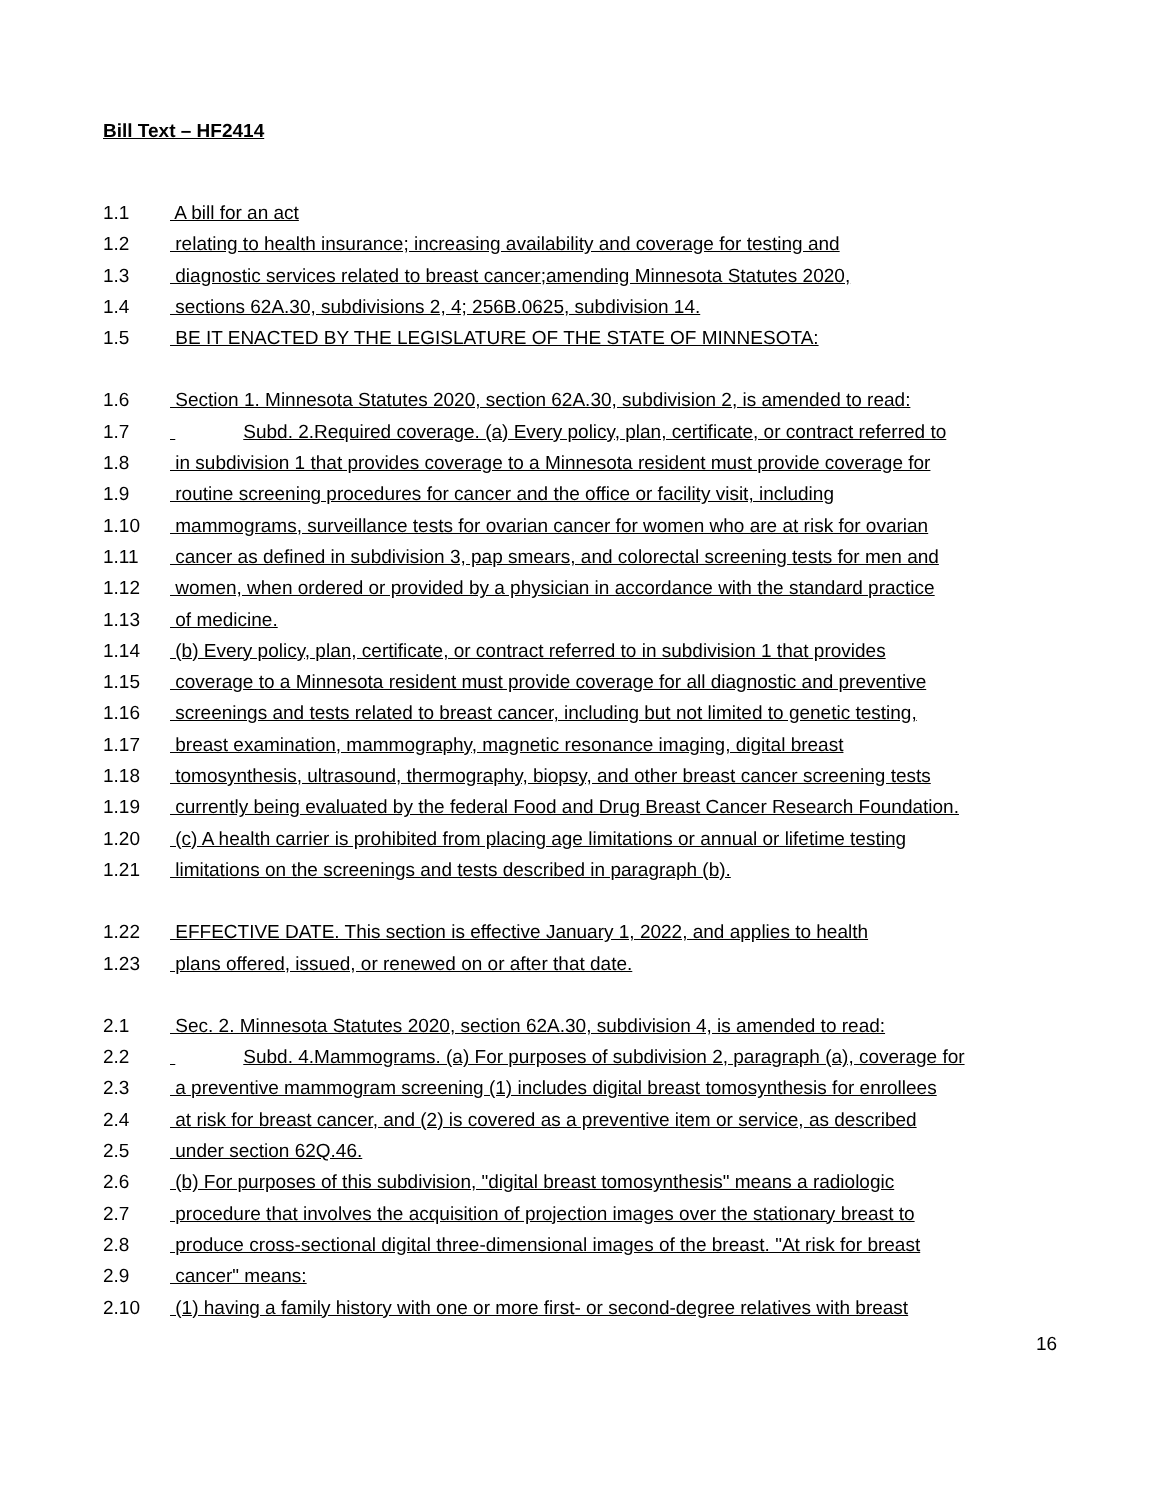Bill Text – HF2414
1.1 A bill for an act
1.2 relating to health insurance; increasing availability and coverage for testing and
1.3 diagnostic services related to breast cancer;amending Minnesota Statutes 2020,
1.4 sections 62A.30, subdivisions 2, 4; 256B.0625, subdivision 14.
1.5 BE IT ENACTED BY THE LEGISLATURE OF THE STATE OF MINNESOTA:
1.6 Section 1. Minnesota Statutes 2020, section 62A.30, subdivision 2, is amended to read:
1.7 Subd. 2.Required coverage. (a) Every policy, plan, certificate, or contract referred to
1.8 in subdivision 1 that provides coverage to a Minnesota resident must provide coverage for
1.9 routine screening procedures for cancer and the office or facility visit, including
1.10 mammograms, surveillance tests for ovarian cancer for women who are at risk for ovarian
1.11 cancer as defined in subdivision 3, pap smears, and colorectal screening tests for men and
1.12 women, when ordered or provided by a physician in accordance with the standard practice
1.13 of medicine.
1.14 (b) Every policy, plan, certificate, or contract referred to in subdivision 1 that provides
1.15 coverage to a Minnesota resident must provide coverage for all diagnostic and preventive
1.16 screenings and tests related to breast cancer, including but not limited to genetic testing,
1.17 breast examination, mammography, magnetic resonance imaging, digital breast
1.18 tomosynthesis, ultrasound, thermography, biopsy, and other breast cancer screening tests
1.19 currently being evaluated by the federal Food and Drug Breast Cancer Research Foundation.
1.20 (c) A health carrier is prohibited from placing age limitations or annual or lifetime testing
1.21 limitations on the screenings and tests described in paragraph (b).
1.22 EFFECTIVE DATE. This section is effective January 1, 2022, and applies to health
1.23 plans offered, issued, or renewed on or after that date.
2.1 Sec. 2. Minnesota Statutes 2020, section 62A.30, subdivision 4, is amended to read:
2.2 Subd. 4.Mammograms. (a) For purposes of subdivision 2, paragraph (a), coverage for
2.3 a preventive mammogram screening (1) includes digital breast tomosynthesis for enrollees
2.4 at risk for breast cancer, and (2) is covered as a preventive item or service, as described
2.5 under section 62Q.46.
2.6 (b) For purposes of this subdivision, "digital breast tomosynthesis" means a radiologic
2.7 procedure that involves the acquisition of projection images over the stationary breast to
2.8 produce cross-sectional digital three-dimensional images of the breast. "At risk for breast
2.9 cancer" means:
2.10 (1) having a family history with one or more first- or second-degree relatives with breast
16